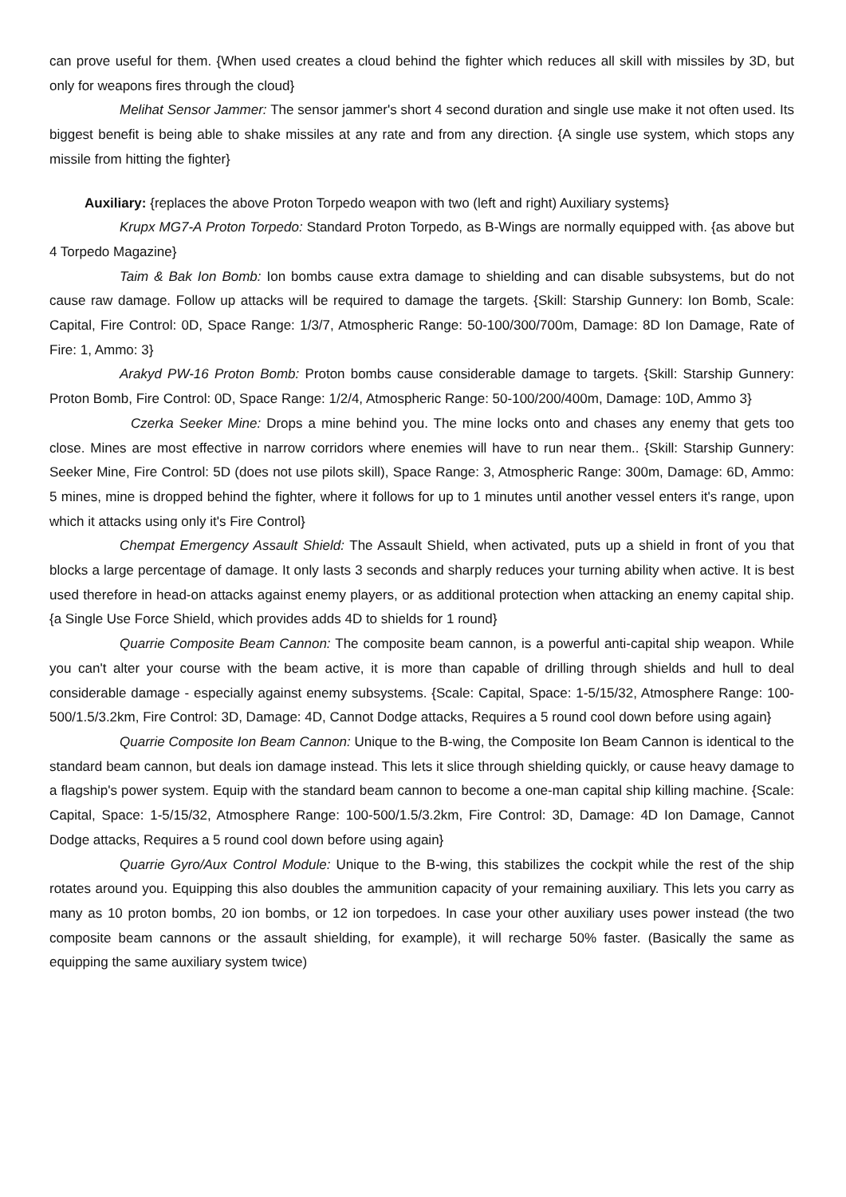can prove useful for them. {When used creates a cloud behind the fighter which reduces all skill with missiles by 3D, but only for weapons fires through the cloud}
Melihat Sensor Jammer: The sensor jammer's short 4 second duration and single use make it not often used. Its biggest benefit is being able to shake missiles at any rate and from any direction. {A single use system, which stops any missile from hitting the fighter}
Auxiliary: {replaces the above Proton Torpedo weapon with two (left and right) Auxiliary systems}
Krupx MG7-A Proton Torpedo: Standard Proton Torpedo, as B-Wings are normally equipped with. {as above but 4 Torpedo Magazine}
Taim & Bak Ion Bomb: Ion bombs cause extra damage to shielding and can disable subsystems, but do not cause raw damage. Follow up attacks will be required to damage the targets. {Skill: Starship Gunnery: Ion Bomb, Scale: Capital, Fire Control: 0D, Space Range: 1/3/7, Atmospheric Range: 50-100/300/700m, Damage: 8D Ion Damage, Rate of Fire: 1, Ammo: 3}
Arakyd PW-16 Proton Bomb: Proton bombs cause considerable damage to targets. {Skill: Starship Gunnery: Proton Bomb, Fire Control: 0D, Space Range: 1/2/4, Atmospheric Range: 50-100/200/400m, Damage: 10D, Ammo 3}
Czerka Seeker Mine: Drops a mine behind you. The mine locks onto and chases any enemy that gets too close. Mines are most effective in narrow corridors where enemies will have to run near them.. {Skill: Starship Gunnery: Seeker Mine, Fire Control: 5D (does not use pilots skill), Space Range: 3, Atmospheric Range: 300m, Damage: 6D, Ammo: 5 mines, mine is dropped behind the fighter, where it follows for up to 1 minutes until another vessel enters it's range, upon which it attacks using only it's Fire Control}
Chempat Emergency Assault Shield: The Assault Shield, when activated, puts up a shield in front of you that blocks a large percentage of damage. It only lasts 3 seconds and sharply reduces your turning ability when active. It is best used therefore in head-on attacks against enemy players, or as additional protection when attacking an enemy capital ship. {a Single Use Force Shield, which provides adds 4D to shields for 1 round}
Quarrie Composite Beam Cannon: The composite beam cannon, is a powerful anti-capital ship weapon. While you can't alter your course with the beam active, it is more than capable of drilling through shields and hull to deal considerable damage - especially against enemy subsystems. {Scale: Capital, Space: 1-5/15/32, Atmosphere Range: 100-500/1.5/3.2km, Fire Control: 3D, Damage: 4D, Cannot Dodge attacks, Requires a 5 round cool down before using again}
Quarrie Composite Ion Beam Cannon: Unique to the B-wing, the Composite Ion Beam Cannon is identical to the standard beam cannon, but deals ion damage instead. This lets it slice through shielding quickly, or cause heavy damage to a flagship's power system. Equip with the standard beam cannon to become a one-man capital ship killing machine. {Scale: Capital, Space: 1-5/15/32, Atmosphere Range: 100-500/1.5/3.2km, Fire Control: 3D, Damage: 4D Ion Damage, Cannot Dodge attacks, Requires a 5 round cool down before using again}
Quarrie Gyro/Aux Control Module: Unique to the B-wing, this stabilizes the cockpit while the rest of the ship rotates around you. Equipping this also doubles the ammunition capacity of your remaining auxiliary. This lets you carry as many as 10 proton bombs, 20 ion bombs, or 12 ion torpedoes. In case your other auxiliary uses power instead (the two composite beam cannons or the assault shielding, for example), it will recharge 50% faster. (Basically the same as equipping the same auxiliary system twice)